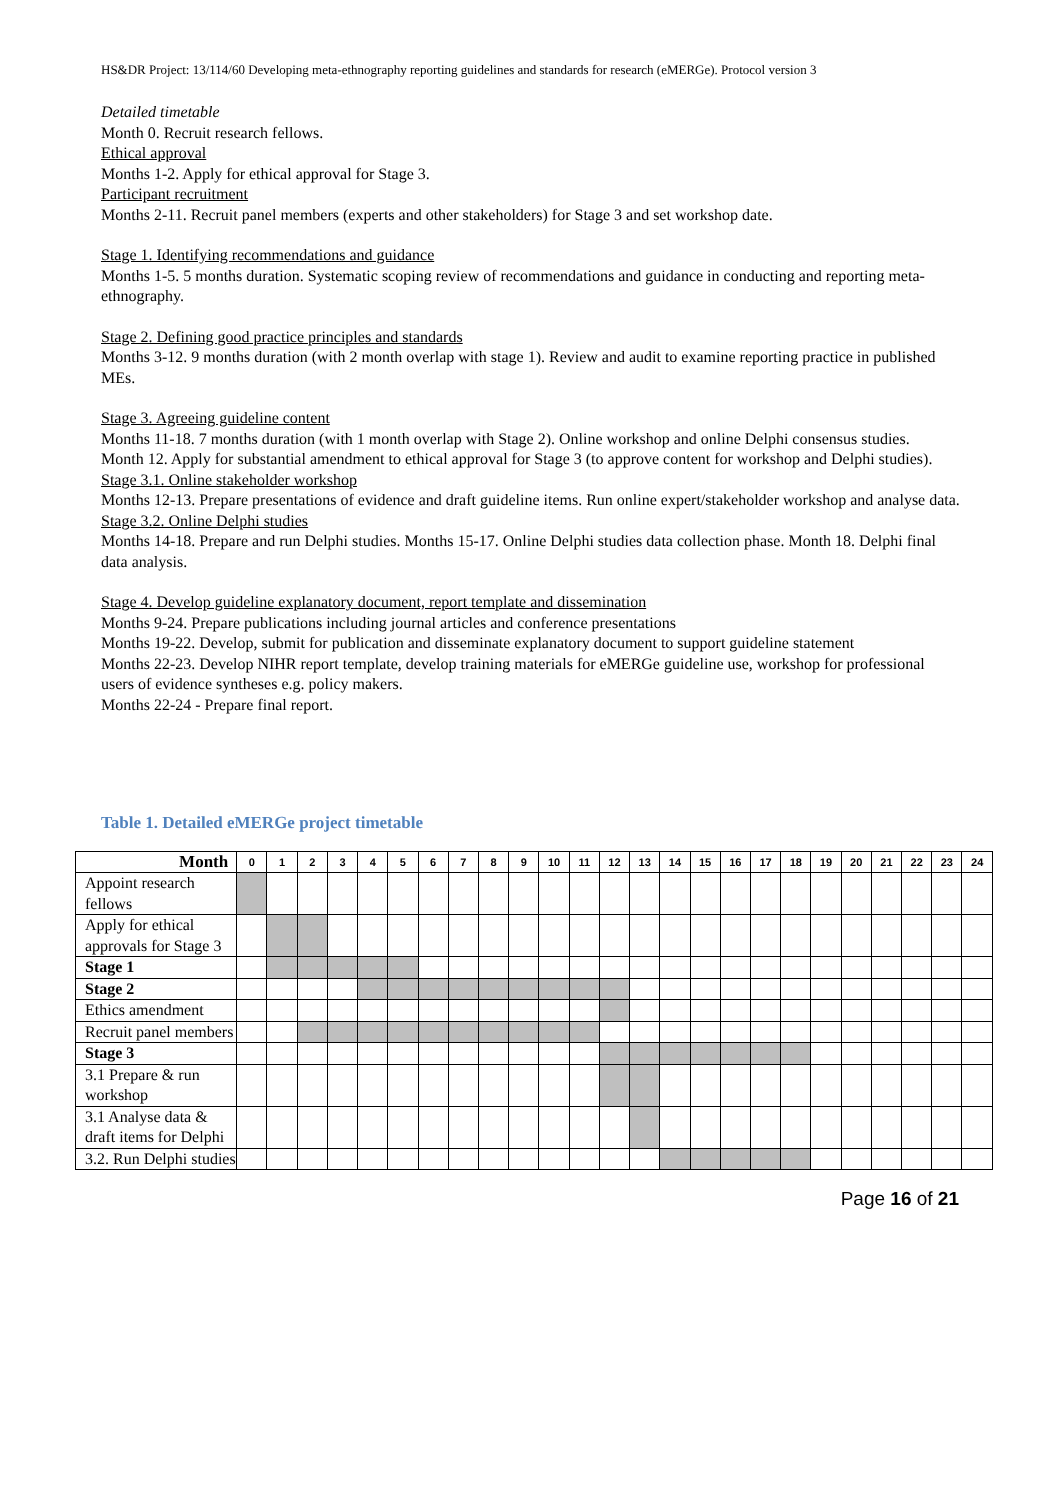HS&DR Project: 13/114/60 Developing meta-ethnography reporting guidelines and standards for research (eMERGe). Protocol version 3
Detailed timetable
Month 0. Recruit research fellows.
Ethical approval
Months 1-2. Apply for ethical approval for Stage 3.
Participant recruitment
Months 2-11. Recruit panel members (experts and other stakeholders) for Stage 3 and set workshop date.
Stage 1. Identifying recommendations and guidance
Months 1-5. 5 months duration. Systematic scoping review of recommendations and guidance in conducting and reporting meta-ethnography.
Stage 2. Defining good practice principles and standards
Months 3-12. 9 months duration (with 2 month overlap with stage 1). Review and audit to examine reporting practice in published MEs.
Stage 3. Agreeing guideline content
Months 11-18. 7 months duration (with 1 month overlap with Stage 2). Online workshop and online Delphi consensus studies.
Month 12. Apply for substantial amendment to ethical approval for Stage 3 (to approve content for workshop and Delphi studies).
Stage 3.1. Online stakeholder workshop
Months 12-13. Prepare presentations of evidence and draft guideline items. Run online expert/stakeholder workshop and analyse data.
Stage 3.2. Online Delphi studies
Months 14-18. Prepare and run Delphi studies. Months 15-17. Online Delphi studies data collection phase. Month 18. Delphi final data analysis.
Stage 4. Develop guideline explanatory document, report template and dissemination
Months 9-24. Prepare publications including journal articles and conference presentations
Months 19-22. Develop, submit for publication and disseminate explanatory document to support guideline statement
Months 22-23. Develop NIHR report template, develop training materials for eMERGe guideline use, workshop for professional users of evidence syntheses e.g. policy makers.
Months 22-24 - Prepare final report.
Table 1. Detailed eMERGe project timetable
| Month | 0 | 1 | 2 | 3 | 4 | 5 | 6 | 7 | 8 | 9 | 10 | 11 | 12 | 13 | 14 | 15 | 16 | 17 | 18 | 19 | 20 | 21 | 22 | 23 | 24 |
| --- | --- | --- | --- | --- | --- | --- | --- | --- | --- | --- | --- | --- | --- | --- | --- | --- | --- | --- | --- | --- | --- | --- | --- | --- | --- |
| Appoint research fellows | | | | | | | | | | | | | | | | | | | | | | | | | |
| Apply for ethical approvals for Stage 3 | | | | | | | | | | | | | | | | | | | | | | | | | |
| Stage 1 | | | | | | | | | | | | | | | | | | | | | | | | | |
| Stage 2 | | | | | | | | | | | | | | | | | | | | | | | | | |
| Ethics amendment | | | | | | | | | | | | | | | | | | | | | | | | | |
| Recruit panel members | | | | | | | | | | | | | | | | | | | | | | | | | |
| Stage 3 | | | | | | | | | | | | | | | | | | | | | | | | | |
| 3.1 Prepare & run workshop | | | | | | | | | | | | | | | | | | | | | | | | | |
| 3.1 Analyse data & draft items for Delphi | | | | | | | | | | | | | | | | | | | | | | | | | |
| 3.2. Run Delphi studies | | | | | | | | | | | | | | | | | | | | | | | | | |
Page 16 of 21